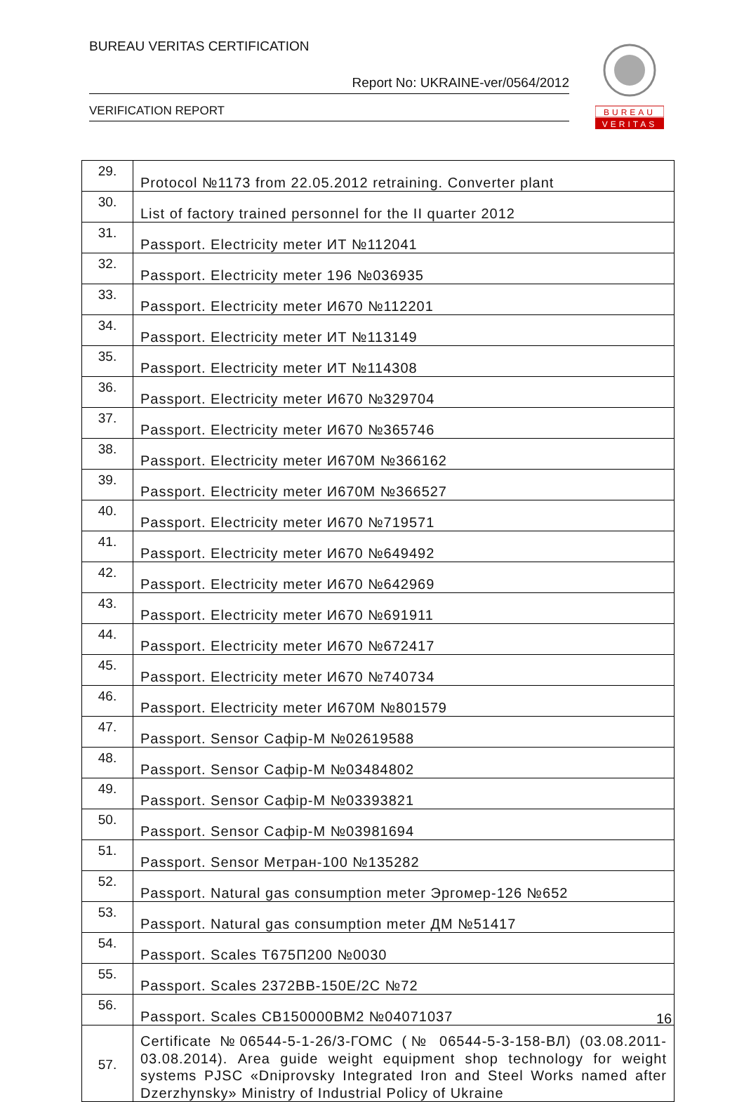BUREAU VERITAS CERTIFICATION
Report No: UKRAINE-ver/0564/2012
VERIFICATION REPORT
BUREAU
VERITAS
| 29. | Protocol №1173 from 22.05.2012 retraining. Converter plant |
| 30. | List of factory trained personnel for the II quarter 2012 |
| 31. | Passport. Electricity meter ИТ №112041 |
| 32. | Passport. Electricity meter 196 №036935 |
| 33. | Passport. Electricity meter И670 №112201 |
| 34. | Passport. Electricity meter ИТ №113149 |
| 35. | Passport. Electricity meter ИТ №114308 |
| 36. | Passport. Electricity meter И670 №329704 |
| 37. | Passport. Electricity meter И670 №365746 |
| 38. | Passport. Electricity meter И670М №366162 |
| 39. | Passport. Electricity meter И670М №366527 |
| 40. | Passport. Electricity meter И670 №719571 |
| 41. | Passport. Electricity meter И670 №649492 |
| 42. | Passport. Electricity meter И670 №642969 |
| 43. | Passport. Electricity meter И670 №691911 |
| 44. | Passport. Electricity meter И670 №672417 |
| 45. | Passport. Electricity meter И670 №740734 |
| 46. | Passport. Electricity meter И670М №801579 |
| 47. | Passport. Sensor Сафір-М №02619588 |
| 48. | Passport. Sensor Сафір-М №03484802 |
| 49. | Passport. Sensor Сафір-М №03393821 |
| 50. | Passport. Sensor Сафір-М №03981694 |
| 51. | Passport. Sensor Метран-100 №135282 |
| 52. | Passport. Natural gas consumption meter Эргомер-126 №652 |
| 53. | Passport. Natural gas consumption meter ДМ №51417 |
| 54. | Passport. Scales Т675П200 №0030 |
| 55. | Passport. Scales 2372ВВ-150Е/2С №72 |
| 56. | Passport. Scales СВ150000ВМ2 №04071037 |
| 57. | Certificate №06544-5-1-26/3-ГОМС (№ 06544-5-3-158-ВЛ) (03.08.2011-03.08.2014). Area guide weight equipment shop technology for weight systems PJSC «Dniprovsky Integrated Iron and Steel Works named after Dzerzhynsky» Ministry of Industrial Policy of Ukraine |
16